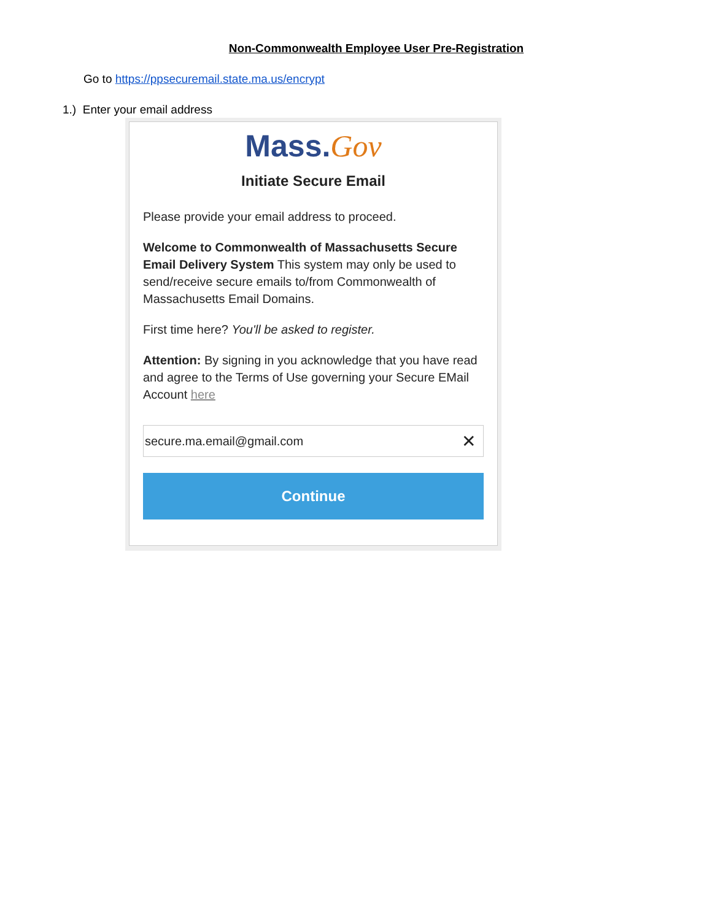Non-Commonwealth Employee User Pre-Registration
Go to https://ppsecuremail.state.ma.us/encrypt
1.) Enter your email address
Mass.Gov
Initiate Secure Email
Please provide your email address to proceed.
Welcome to Commonwealth of Massachusetts Secure Email Delivery System This system may only be used to send/receive secure emails to/from Commonwealth of Massachusetts Email Domains.
First time here? You'll be asked to register.
Attention: By signing in you acknowledge that you have read and agree to the Terms of Use governing your Secure EMail Account here
secure.ma.email@gmail.com ✕
Continue